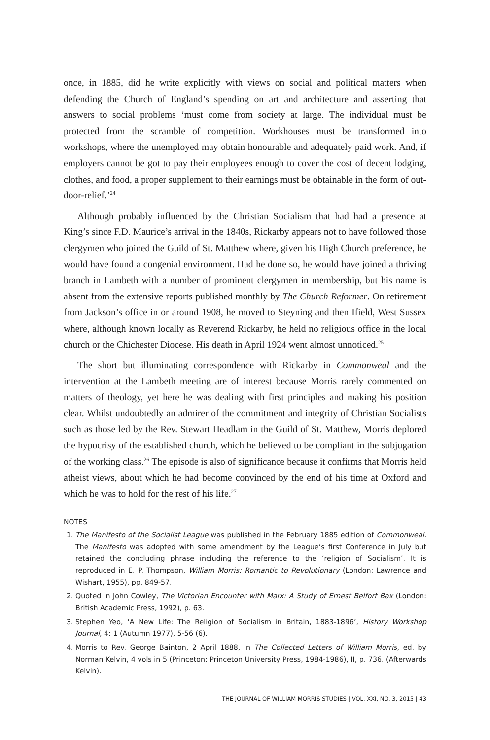once, in 1885, did he write explicitly with views on social and political matters when defending the Church of England’s spending on art and architecture and asserting that answers to social problems ‘must come from society at large. The individual must be protected from the scramble of competition. Workhouses must be transformed into workshops, where the unemployed may obtain honourable and adequately paid work. And, if employers cannot be got to pay their employees enough to cover the cost of decent lodging, clothes, and food, a proper supplement to their earnings must be obtainable in the form of out-door-relief.’<sup>24</sup>
Although probably influenced by the Christian Socialism that had had a presence at King’s since F.D. Maurice’s arrival in the 1840s, Rickarby appears not to have followed those clergymen who joined the Guild of St. Matthew where, given his High Church preference, he would have found a congenial environment. Had he done so, he would have joined a thriving branch in Lambeth with a number of prominent clergymen in membership, but his name is absent from the extensive reports published monthly by The Church Reformer. On retirement from Jackson’s office in or around 1908, he moved to Steyning and then Ifield, West Sussex where, although known locally as Reverend Rickarby, he held no religious office in the local church or the Chichester Diocese. His death in April 1924 went almost unnoticed.<sup>25</sup>
The short but illuminating correspondence with Rickarby in Commonweal and the intervention at the Lambeth meeting are of interest because Morris rarely commented on matters of theology, yet here he was dealing with first principles and making his position clear. Whilst undoubtedly an admirer of the commitment and integrity of Christian Socialists such as those led by the Rev. Stewart Headlam in the Guild of St. Matthew, Morris deplored the hypocrisy of the established church, which he believed to be compliant in the subjugation of the working class.<sup>26</sup> The episode is also of significance because it confirms that Morris held atheist views, about which he had become convinced by the end of his time at Oxford and which he was to hold for the rest of his life.<sup>27</sup>
NOTES
1. The Manifesto of the Socialist League was published in the February 1885 edition of Commonweal. The Manifesto was adopted with some amendment by the League’s first Conference in July but retained the concluding phrase including the reference to the ‘religion of Socialism’. It is reproduced in E. P. Thompson, William Morris: Romantic to Revolutionary (London: Lawrence and Wishart, 1955), pp. 849-57.
2. Quoted in John Cowley, The Victorian Encounter with Marx: A Study of Ernest Belfort Bax (London: British Academic Press, 1992), p. 63.
3. Stephen Yeo, ‘A New Life: The Religion of Socialism in Britain, 1883-1896’, History Workshop Journal, 4: 1 (Autumn 1977), 5-56 (6).
4. Morris to Rev. George Bainton, 2 April 1888, in The Collected Letters of William Morris, ed. by Norman Kelvin, 4 vols in 5 (Princeton: Princeton University Press, 1984-1986), II, p. 736. (Afterwards Kelvin).
THE JOURNAL OF WILLIAM MORRIS STUDIES | VOL. XXI, NO. 3, 2015 | 43